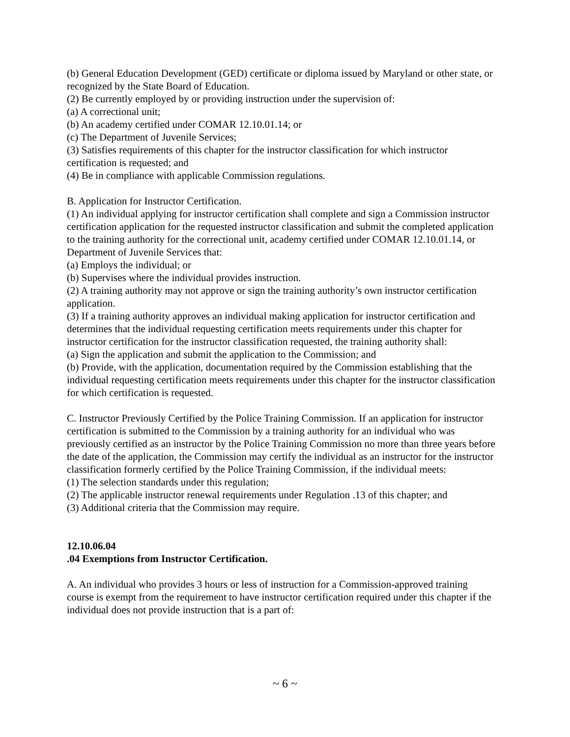(b) General Education Development (GED) certificate or diploma issued by Maryland or other state, or recognized by the State Board of Education.
(2) Be currently employed by or providing instruction under the supervision of:
(a) A correctional unit;
(b) An academy certified under COMAR 12.10.01.14; or
(c) The Department of Juvenile Services;
(3) Satisfies requirements of this chapter for the instructor classification for which instructor certification is requested; and
(4) Be in compliance with applicable Commission regulations.
B. Application for Instructor Certification.
(1) An individual applying for instructor certification shall complete and sign a Commission instructor certification application for the requested instructor classification and submit the completed application to the training authority for the correctional unit, academy certified under COMAR 12.10.01.14, or Department of Juvenile Services that:
(a) Employs the individual; or
(b) Supervises where the individual provides instruction.
(2) A training authority may not approve or sign the training authority’s own instructor certification application.
(3) If a training authority approves an individual making application for instructor certification and determines that the individual requesting certification meets requirements under this chapter for instructor certification for the instructor classification requested, the training authority shall:
(a) Sign the application and submit the application to the Commission; and
(b) Provide, with the application, documentation required by the Commission establishing that the individual requesting certification meets requirements under this chapter for the instructor classification for which certification is requested.
C. Instructor Previously Certified by the Police Training Commission. If an application for instructor certification is submitted to the Commission by a training authority for an individual who was previously certified as an instructor by the Police Training Commission no more than three years before the date of the application, the Commission may certify the individual as an instructor for the instructor classification formerly certified by the Police Training Commission, if the individual meets:
(1) The selection standards under this regulation;
(2) The applicable instructor renewal requirements under Regulation .13 of this chapter; and
(3) Additional criteria that the Commission may require.
12.10.06.04
.04 Exemptions from Instructor Certification.
A. An individual who provides 3 hours or less of instruction for a Commission-approved training course is exempt from the requirement to have instructor certification required under this chapter if the individual does not provide instruction that is a part of:
~ 6 ~